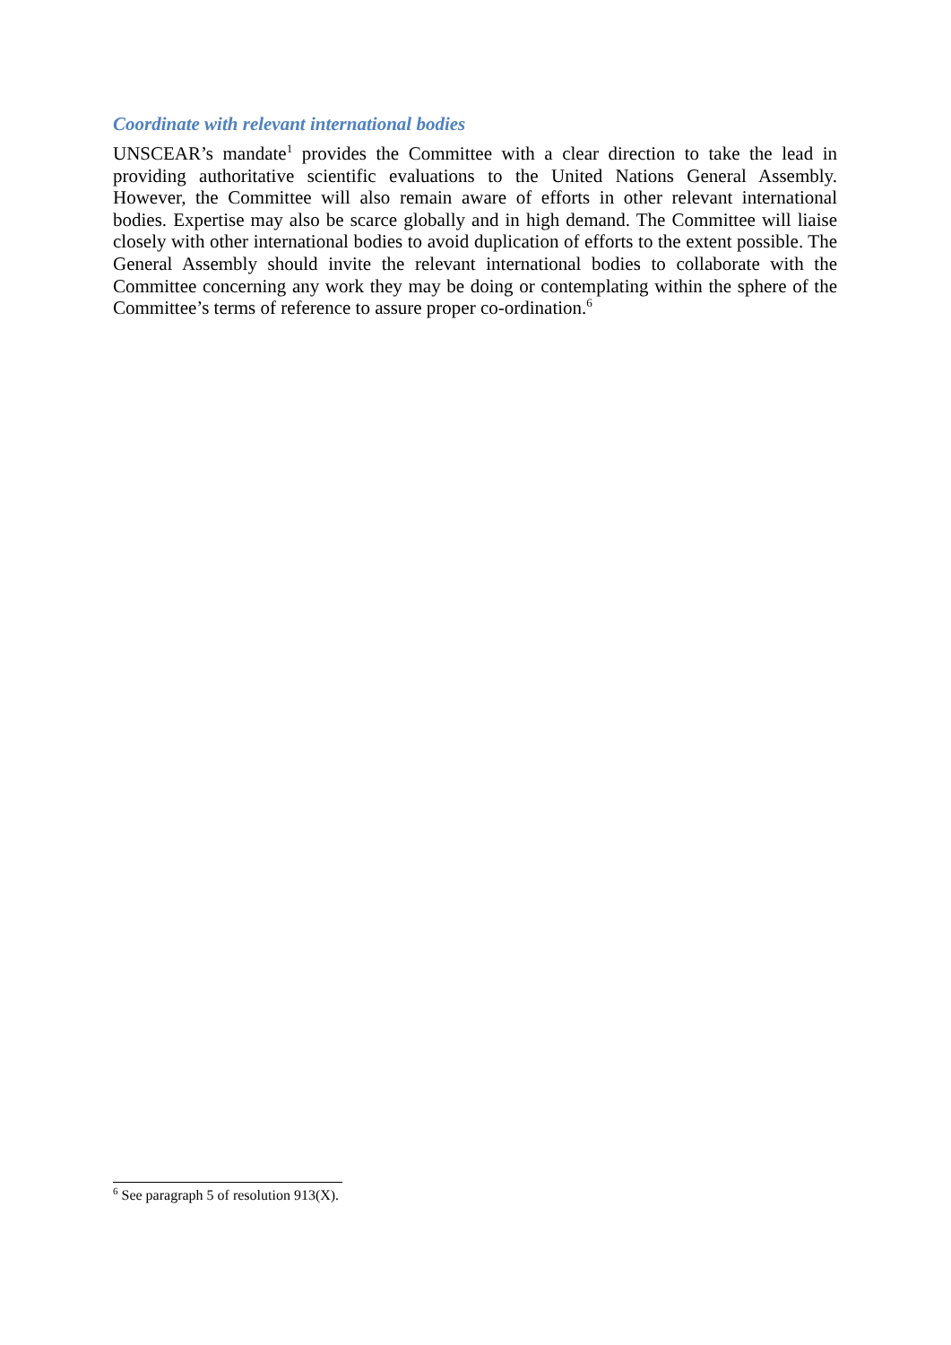Coordinate with relevant international bodies
UNSCEAR’s mandate<sup>1</sup> provides the Committee with a clear direction to take the lead in providing authoritative scientific evaluations to the United Nations General Assembly. However, the Committee will also remain aware of efforts in other relevant international bodies. Expertise may also be scarce globally and in high demand. The Committee will liaise closely with other international bodies to avoid duplication of efforts to the extent possible. The General Assembly should invite the relevant international bodies to collaborate with the Committee concerning any work they may be doing or contemplating within the sphere of the Committee’s terms of reference to assure proper co-ordination.<sup>6</sup>
<sup>6</sup> See paragraph 5 of resolution 913(X).